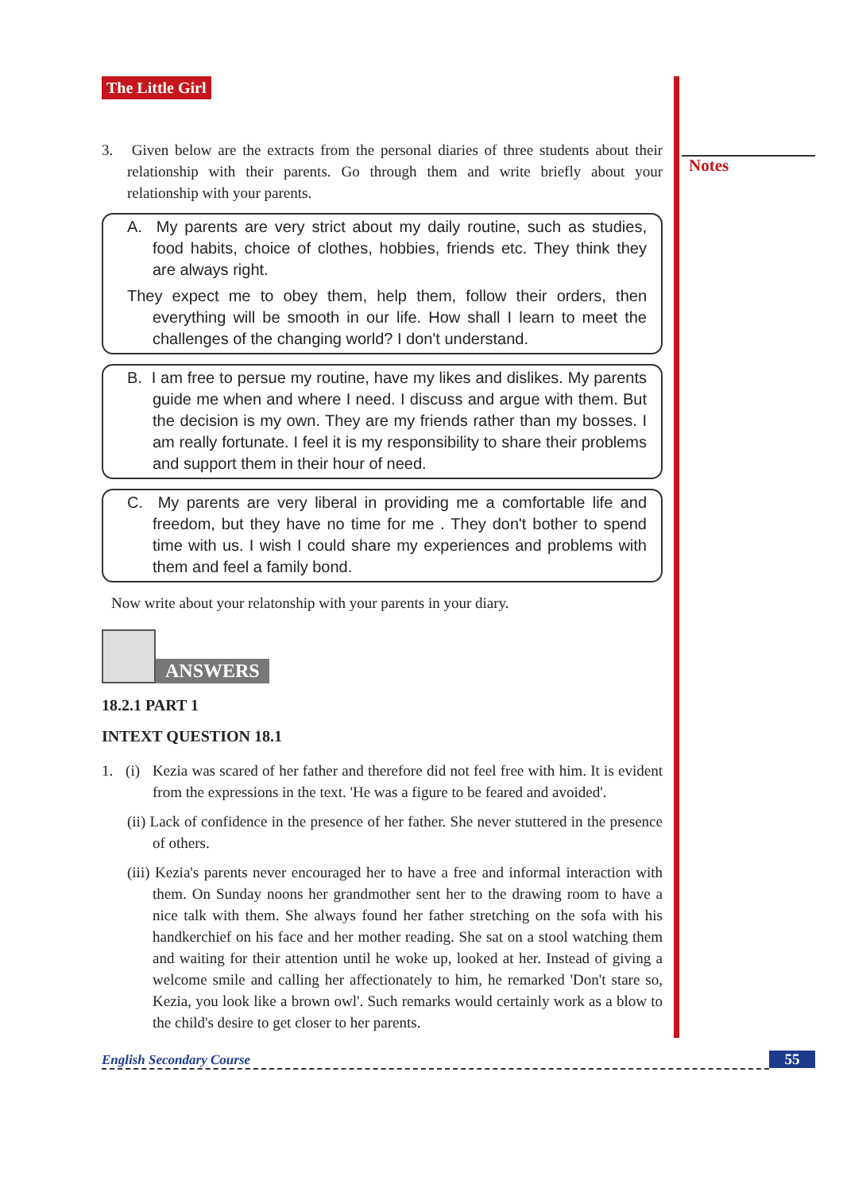Notes
The Little Girl
3. Given below are the extracts from the personal diaries of three students about their relationship with their parents. Go through them and write briefly about your relationship with your parents.
A. My parents are very strict about my daily routine, such as studies, food habits, choice of clothes, hobbies, friends etc. They think they are always right.
They expect me to obey them, help them, follow their orders, then everything will be smooth in our life. How shall I learn to meet the challenges of the changing world? I don't understand.
B. I am free to persue my routine, have my likes and dislikes. My parents guide me when and where I need. I discuss and argue with them. But the decision is my own. They are my friends rather than my bosses. I am really fortunate. I feel it is my responsibility to share their problems and support them in their hour of need.
C. My parents are very liberal in providing me a comfortable life and freedom, but they have no time for me . They don't bother to spend time with us. I wish I could share my experiences and problems with them and feel a family bond.
Now write about your relatonship with your parents in your diary.
ANSWERS
18.2.1 PART 1
INTEXT QUESTION 18.1
1. (i) Kezia was scared of her father and therefore did not feel free with him. It is evident from the expressions in the text. 'He was a figure to be feared and avoided'.
(ii) Lack of confidence in the presence of her father. She never stuttered in the presence of others.
(iii) Kezia's parents never encouraged her to have a free and informal interaction with them. On Sunday noons her grandmother sent her to the drawing room to have a nice talk with them. She always found her father stretching on the sofa with his handkerchief on his face and her mother reading. She sat on a stool watching them and waiting for their attention until he woke up, looked at her. Instead of giving a welcome smile and calling her affectionately to him, he remarked 'Don't stare so, Kezia, you look like a brown owl'. Such remarks would certainly work as a blow to the child's desire to get closer to her parents.
English Secondary Course 55